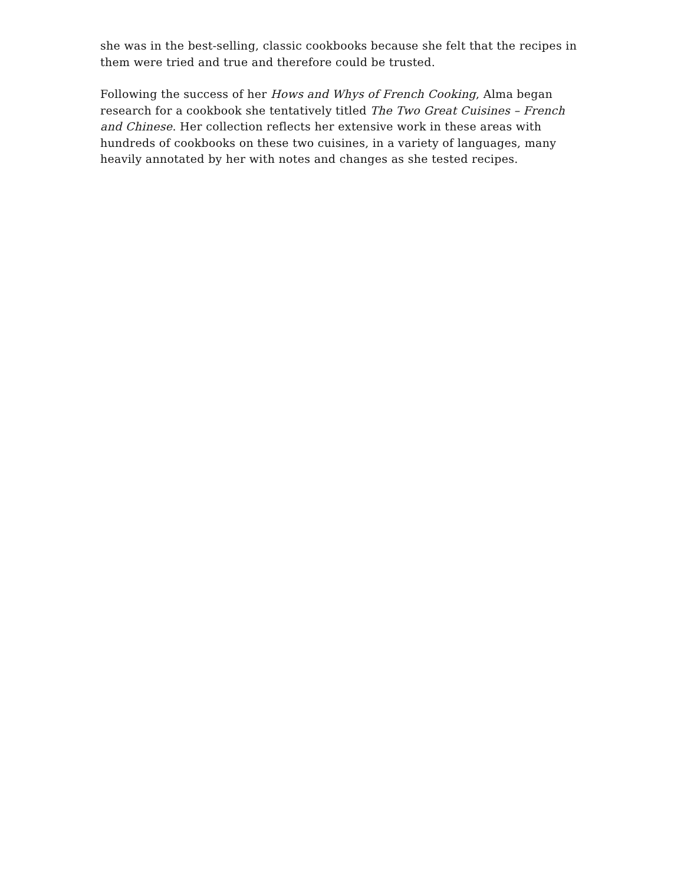she was in the best-selling, classic cookbooks because she felt that the recipes in them were tried and true and therefore could be trusted.
Following the success of her Hows and Whys of French Cooking, Alma began research for a cookbook she tentatively titled The Two Great Cuisines – French and Chinese. Her collection reflects her extensive work in these areas with hundreds of cookbooks on these two cuisines, in a variety of languages, many heavily annotated by her with notes and changes as she tested recipes.